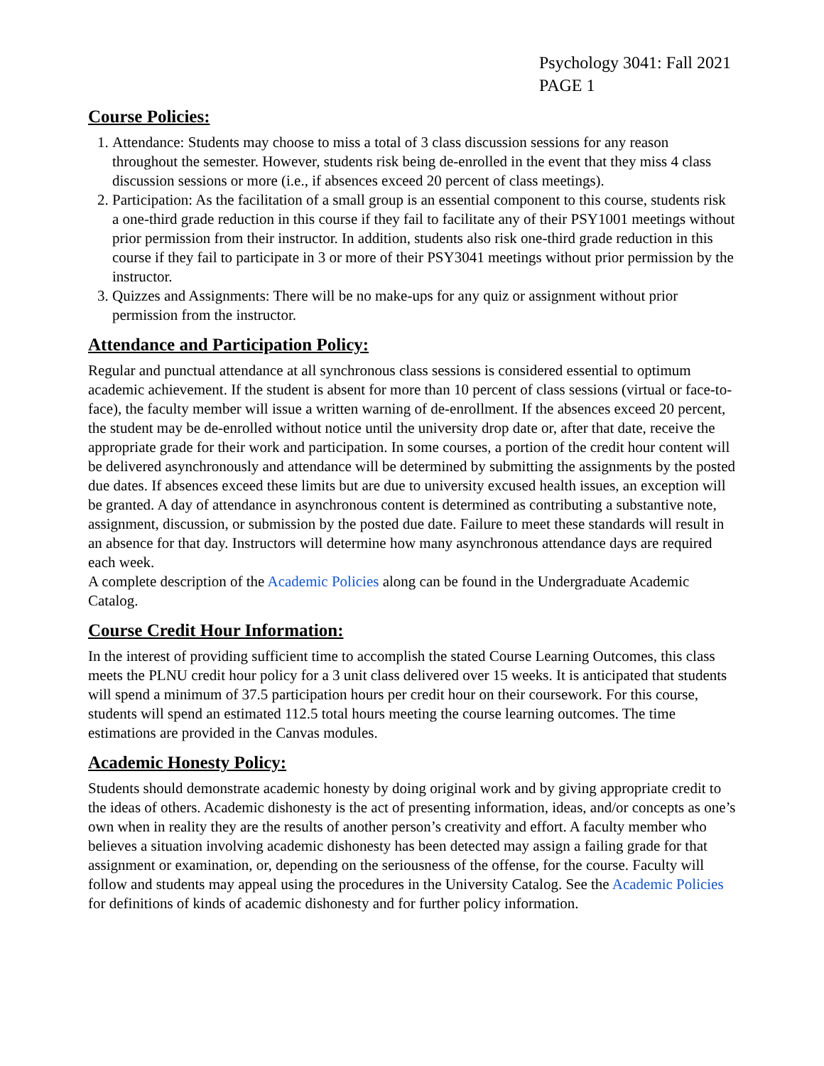Psychology 3041: Fall 2021
PAGE 1
Course Policies:
1. Attendance: Students may choose to miss a total of 3 class discussion sessions for any reason throughout the semester. However, students risk being de-enrolled in the event that they miss 4 class discussion sessions or more (i.e., if absences exceed 20 percent of class meetings).
2. Participation: As the facilitation of a small group is an essential component to this course, students risk a one-third grade reduction in this course if they fail to facilitate any of their PSY1001 meetings without prior permission from their instructor. In addition, students also risk one-third grade reduction in this course if they fail to participate in 3 or more of their PSY3041 meetings without prior permission by the instructor.
3. Quizzes and Assignments: There will be no make-ups for any quiz or assignment without prior permission from the instructor.
Attendance and Participation Policy:
Regular and punctual attendance at all synchronous class sessions is considered essential to optimum academic achievement. If the student is absent for more than 10 percent of class sessions (virtual or face-to-face), the faculty member will issue a written warning of de-enrollment. If the absences exceed 20 percent, the student may be de-enrolled without notice until the university drop date or, after that date, receive the appropriate grade for their work and participation. In some courses, a portion of the credit hour content will be delivered asynchronously and attendance will be determined by submitting the assignments by the posted due dates. If absences exceed these limits but are due to university excused health issues, an exception will be granted. A day of attendance in asynchronous content is determined as contributing a substantive note, assignment, discussion, or submission by the posted due date. Failure to meet these standards will result in an absence for that day. Instructors will determine how many asynchronous attendance days are required each week.
A complete description of the Academic Policies along can be found in the Undergraduate Academic Catalog.
Course Credit Hour Information:
In the interest of providing sufficient time to accomplish the stated Course Learning Outcomes, this class meets the PLNU credit hour policy for a 3 unit class delivered over 15 weeks. It is anticipated that students will spend a minimum of 37.5 participation hours per credit hour on their coursework. For this course, students will spend an estimated 112.5 total hours meeting the course learning outcomes. The time estimations are provided in the Canvas modules.
Academic Honesty Policy:
Students should demonstrate academic honesty by doing original work and by giving appropriate credit to the ideas of others. Academic dishonesty is the act of presenting information, ideas, and/or concepts as one’s own when in reality they are the results of another person’s creativity and effort. A faculty member who believes a situation involving academic dishonesty has been detected may assign a failing grade for that assignment or examination, or, depending on the seriousness of the offense, for the course. Faculty will follow and students may appeal using the procedures in the University Catalog. See the Academic Policies for definitions of kinds of academic dishonesty and for further policy information.